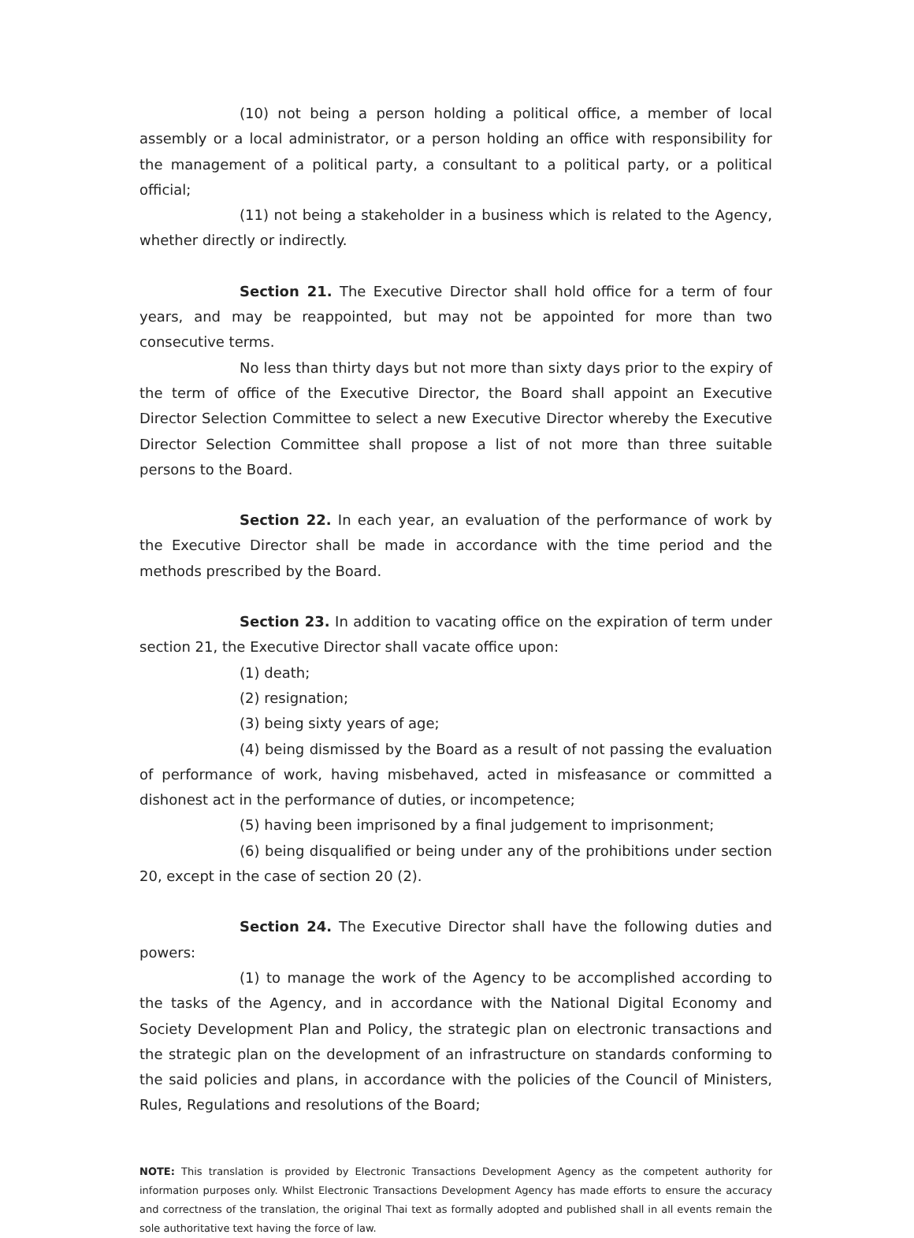(10) not being a person holding a political office, a member of local assembly or a local administrator, or a person holding an office with responsibility for the management of a political party, a consultant to a political party, or a political official;
(11) not being a stakeholder in a business which is related to the Agency, whether directly or indirectly.
Section 21. The Executive Director shall hold office for a term of four years, and may be reappointed, but may not be appointed for more than two consecutive terms.
No less than thirty days but not more than sixty days prior to the expiry of the term of office of the Executive Director, the Board shall appoint an Executive Director Selection Committee to select a new Executive Director whereby the Executive Director Selection Committee shall propose a list of not more than three suitable persons to the Board.
Section 22. In each year, an evaluation of the performance of work by the Executive Director shall be made in accordance with the time period and the methods prescribed by the Board.
Section 23. In addition to vacating office on the expiration of term under section 21, the Executive Director shall vacate office upon:
(1) death;
(2) resignation;
(3) being sixty years of age;
(4) being dismissed by the Board as a result of not passing the evaluation of performance of work, having misbehaved, acted in misfeasance or committed a dishonest act in the performance of duties, or incompetence;
(5) having been imprisoned by a final judgement to imprisonment;
(6) being disqualified or being under any of the prohibitions under section 20, except in the case of section 20 (2).
Section 24. The Executive Director shall have the following duties and powers:
(1) to manage the work of the Agency to be accomplished according to the tasks of the Agency, and in accordance with the National Digital Economy and Society Development Plan and Policy, the strategic plan on electronic transactions and the strategic plan on the development of an infrastructure on standards conforming to the said policies and plans, in accordance with the policies of the Council of Ministers, Rules, Regulations and resolutions of the Board;
NOTE: This translation is provided by Electronic Transactions Development Agency as the competent authority for information purposes only. Whilst Electronic Transactions Development Agency has made efforts to ensure the accuracy and correctness of the translation, the original Thai text as formally adopted and published shall in all events remain the sole authoritative text having the force of law.